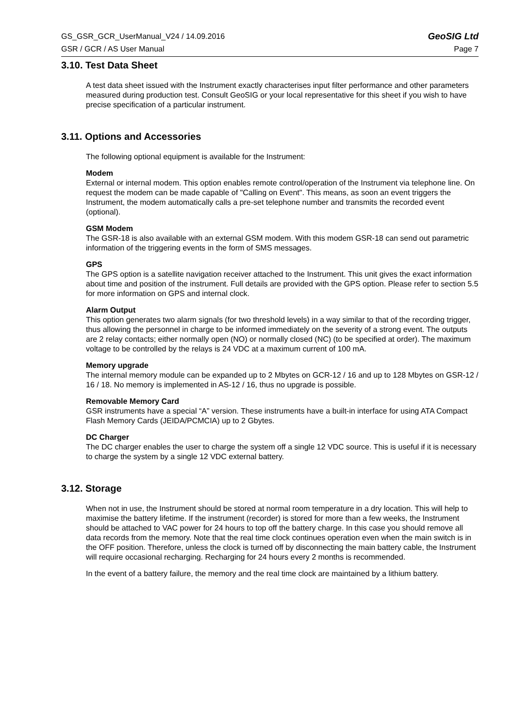GS_GSR_GCR_UserManual_V24 / 14.09.2016 GeoSIG Ltd
GSR / GCR / AS User Manual Page 7
3.10. Test Data Sheet
A test data sheet issued with the Instrument exactly characterises input filter performance and other parameters measured during production test. Consult GeoSIG or your local representative for this sheet if you wish to have precise specification of a particular instrument.
3.11. Options and Accessories
The following optional equipment is available for the Instrument:
Modem
External or internal modem. This option enables remote control/operation of the Instrument via telephone line. On request the modem can be made capable of "Calling on Event". This means, as soon an event triggers the Instrument, the modem automatically calls a pre-set telephone number and transmits the recorded event (optional).
GSM Modem
The GSR-18 is also available with an external GSM modem. With this modem GSR-18 can send out parametric information of the triggering events in the form of SMS messages.
GPS
The GPS option is a satellite navigation receiver attached to the Instrument. This unit gives the exact information about time and position of the instrument. Full details are provided with the GPS option. Please refer to section 5.5 for more information on GPS and internal clock.
Alarm Output
This option generates two alarm signals (for two threshold levels) in a way similar to that of the recording trigger, thus allowing the personnel in charge to be informed immediately on the severity of a strong event. The outputs are 2 relay contacts; either normally open (NO) or normally closed (NC) (to be specified at order). The maximum voltage to be controlled by the relays is 24 VDC at a maximum current of 100 mA.
Memory upgrade
The internal memory module can be expanded up to 2 Mbytes on GCR-12 / 16 and up to 128 Mbytes on GSR-12 / 16 / 18. No memory is implemented in AS-12 / 16, thus no upgrade is possible.
Removable Memory Card
GSR instruments have a special “A” version. These instruments have a built-in interface for using ATA Compact Flash Memory Cards (JEIDA/PCMCIA) up to 2 Gbytes.
DC Charger
The DC charger enables the user to charge the system off a single 12 VDC source. This is useful if it is necessary to charge the system by a single 12 VDC external battery.
3.12. Storage
When not in use, the Instrument should be stored at normal room temperature in a dry location. This will help to maximise the battery lifetime. If the instrument (recorder) is stored for more than a few weeks, the Instrument should be attached to VAC power for 24 hours to top off the battery charge. In this case you should remove all data records from the memory. Note that the real time clock continues operation even when the main switch is in the OFF position. Therefore, unless the clock is turned off by disconnecting the main battery cable, the Instrument will require occasional recharging. Recharging for 24 hours every 2 months is recommended.
In the event of a battery failure, the memory and the real time clock are maintained by a lithium battery.